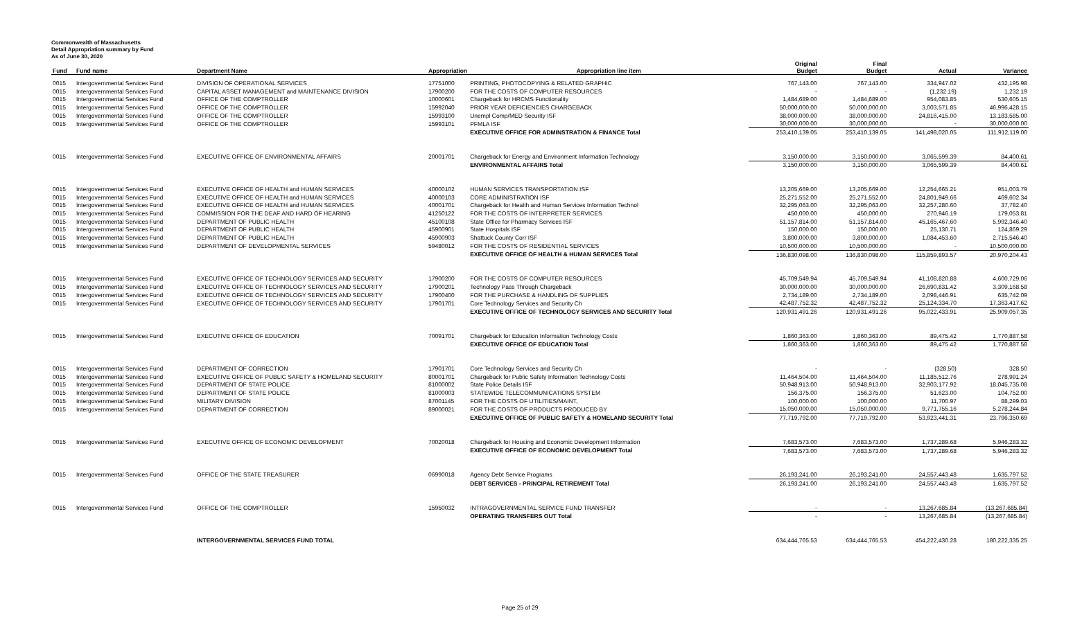Commonwealth of Massachusetts
Detail Appropriation summary by Fund
As of June 30, 2020
| Fund | Fund name | Department Name | Appropriation | Appropriation line item | Original Budget | Final Budget | Actual | Variance |
| --- | --- | --- | --- | --- | --- | --- | --- | --- |
| 0015 | Intergovernmental Services Fund | DIVISION OF OPERATIONAL SERVICES | 17751000 | PRINTING, PHOTOCOPYING & RELATED GRAPHIC | 767,143.00 | 767,143.00 | 334,947.02 | 432,195.98 |
| 0015 | Intergovernmental Services Fund | CAPITAL ASSET MANAGEMENT and MAINTENANCE DIVISION | 17900200 | FOR THE COSTS OF COMPUTER RESOURCES | - | - | (1,232.19) | 1,232.19 |
| 0015 | Intergovernmental Services Fund | OFFICE OF THE COMPTROLLER | 10000601 | Chargeback for HRCMS Functionality | 1,484,689.00 | 1,484,689.00 | 954,083.85 | 530,605.15 |
| 0015 | Intergovernmental Services Fund | OFFICE OF THE COMPTROLLER | 15992040 | PRIOR YEAR DEFICIENCIES CHARGEBACK | 50,000,000.00 | 50,000,000.00 | 3,003,571.85 | 46,996,428.15 |
| 0015 | Intergovernmental Services Fund | OFFICE OF THE COMPTROLLER | 15993100 | Unempl Comp/MED Security ISF | 38,000,000.00 | 38,000,000.00 | 24,816,415.00 | 13,183,585.00 |
| 0015 | Intergovernmental Services Fund | OFFICE OF THE COMPTROLLER | 15993101 | PFMLA ISF | 30,000,000.00 | 30,000,000.00 | - | 30,000,000.00 |
| | | | | EXECUTIVE OFFICE FOR ADMINSTRATION & FINANCE Total | 253,410,139.05 | 253,410,139.05 | 141,498,020.05 | 111,912,119.00 |
| 0015 | Intergovernmental Services Fund | EXECUTIVE OFFICE OF ENVIRONMENTAL AFFAIRS | 20001701 | Chargeback for Energy and Environment Information Technology | 3,150,000.00 | 3,150,000.00 | 3,065,599.39 | 84,400.61 |
| | | | | ENVIRONMENTAL AFFAIRS Total | 3,150,000.00 | 3,150,000.00 | 3,065,599.39 | 84,400.61 |
| 0015 | Intergovernmental Services Fund | EXECUTIVE OFFICE OF HEALTH and HUMAN SERVICES | 40000102 | HUMAN SERVICES TRANSPORTATION ISF | 13,205,669.00 | 13,205,669.00 | 12,254,665.21 | 951,003.79 |
| 0015 | Intergovernmental Services Fund | EXECUTIVE OFFICE OF HEALTH and HUMAN SERVICES | 40000103 | CORE ADMINISTRATION ISF | 25,271,552.00 | 25,271,552.00 | 24,801,949.66 | 469,602.34 |
| 0015 | Intergovernmental Services Fund | EXECUTIVE OFFICE OF HEALTH and HUMAN SERVICES | 40001701 | Chargeback for Health and Human Services Information Technol | 32,295,063.00 | 32,295,063.00 | 32,257,280.60 | 37,782.40 |
| 0015 | Intergovernmental Services Fund | COMMISSION FOR THE DEAF AND HARD OF HEARING | 41250122 | FOR THE COSTS OF INTERPRETER SERVICES | 450,000.00 | 450,000.00 | 270,946.19 | 179,053.81 |
| 0015 | Intergovernmental Services Fund | DEPARTMENT OF PUBLIC HEALTH | 45100108 | State Office for Pharmacy Services ISF | 51,157,814.00 | 51,157,814.00 | 45,165,467.60 | 5,992,346.40 |
| 0015 | Intergovernmental Services Fund | DEPARTMENT OF PUBLIC HEALTH | 45900901 | State Hospitals ISF | 150,000.00 | 150,000.00 | 25,130.71 | 124,869.29 |
| 0015 | Intergovernmental Services Fund | DEPARTMENT OF PUBLIC HEALTH | 45900903 | Shattuck County Corr ISF | 3,800,000.00 | 3,800,000.00 | 1,084,453.60 | 2,715,546.40 |
| 0015 | Intergovernmental Services Fund | DEPARTMENT OF DEVELOPMENTAL SERVICES | 59480012 | FOR THE COSTS OF RESIDENTIAL SERVICES | 10,500,000.00 | 10,500,000.00 | - | 10,500,000.00 |
| | | | | EXECUTIVE OFFICE OF HEALTH & HUMAN SERVICES Total | 136,830,098.00 | 136,830,098.00 | 115,859,893.57 | 20,970,204.43 |
| 0015 | Intergovernmental Services Fund | EXECUTIVE OFFICE OF TECHNOLOGY SERVICES AND SECURITY | 17900200 | FOR THE COSTS OF COMPUTER RESOURCES | 45,709,549.94 | 45,709,549.94 | 41,108,820.88 | 4,600,729.06 |
| 0015 | Intergovernmental Services Fund | EXECUTIVE OFFICE OF TECHNOLOGY SERVICES AND SECURITY | 17900201 | Technology Pass Through Chargeback | 30,000,000.00 | 30,000,000.00 | 26,690,831.42 | 3,309,168.58 |
| 0015 | Intergovernmental Services Fund | EXECUTIVE OFFICE OF TECHNOLOGY SERVICES AND SECURITY | 17900400 | FOR THE PURCHASE & HANDLING OF SUPPLIES | 2,734,189.00 | 2,734,189.00 | 2,098,446.91 | 635,742.09 |
| 0015 | Intergovernmental Services Fund | EXECUTIVE OFFICE OF TECHNOLOGY SERVICES AND SECURITY | 17901701 | Core Technology Services and Security Ch | 42,487,752.32 | 42,487,752.32 | 25,124,334.70 | 17,363,417.62 |
| | | | | EXECUTIVE OFFICE OF TECHNOLOGY SERVICES AND SECURITY Total | 120,931,491.26 | 120,931,491.26 | 95,022,433.91 | 25,909,057.35 |
| 0015 | Intergovernmental Services Fund | EXECUTIVE OFFICE OF EDUCATION | 70091701 | Chargeback for Education Information Technology Costs | 1,860,363.00 | 1,860,363.00 | 89,475.42 | 1,770,887.58 |
| | | | | EXECUTIVE OFFICE OF EDUCATION Total | 1,860,363.00 | 1,860,363.00 | 89,475.42 | 1,770,887.58 |
| 0015 | Intergovernmental Services Fund | DEPARTMENT OF CORRECTION | 17901701 | Core Technology Services and Security Ch | - | - | (328.50) | 328.50 |
| 0015 | Intergovernmental Services Fund | EXECUTIVE OFFICE OF PUBLIC SAFETY & HOMELAND SECURITY | 80001701 | Chargeback for Public Safety Information Technology Costs | 11,464,504.00 | 11,464,504.00 | 11,185,512.76 | 278,991.24 |
| 0015 | Intergovernmental Services Fund | DEPARTMENT OF STATE POLICE | 81000002 | State Police Details ISF | 50,948,913.00 | 50,948,913.00 | 32,903,177.92 | 18,045,735.08 |
| 0015 | Intergovernmental Services Fund | DEPARTMENT OF STATE POLICE | 81000003 | STATEWIDE TELECOMMUNICATIONS SYSTEM | 156,375.00 | 156,375.00 | 51,623.00 | 104,752.00 |
| 0015 | Intergovernmental Services Fund | MILITARY DIVISION | 87001145 | FOR THE COSTS OF UTILITIES/MAINT, | 100,000.00 | 100,000.00 | 11,700.97 | 88,299.03 |
| 0015 | Intergovernmental Services Fund | DEPARTMENT OF CORRECTION | 89000021 | FOR THE COSTS OF PRODUCTS PRODUCED BY | 15,050,000.00 | 15,050,000.00 | 9,771,755.16 | 5,278,244.84 |
| | | | | EXECUTIVE OFFICE OF PUBLIC SAFETY & HOMELAND SECURITY Total | 77,719,792.00 | 77,719,792.00 | 53,923,441.31 | 23,796,350.69 |
| 0015 | Intergovernmental Services Fund | EXECUTIVE OFFICE OF ECONOMIC DEVELOPMENT | 70020018 | Chargeback for Housing and Economic Development Information | 7,683,573.00 | 7,683,573.00 | 1,737,289.68 | 5,946,283.32 |
| | | | | EXECUTIVE OFFICE OF ECONOMIC DEVELOPMENT Total | 7,683,573.00 | 7,683,573.00 | 1,737,289.68 | 5,946,283.32 |
| 0015 | Intergovernmental Services Fund | OFFICE OF THE STATE TREASURER | 06990018 | Agency Debt Service Programs | 26,193,241.00 | 26,193,241.00 | 24,557,443.48 | 1,635,797.52 |
| | | | | DEBT SERVICES - PRINCIPAL RETIREMENT Total | 26,193,241.00 | 26,193,241.00 | 24,557,443.48 | 1,635,797.52 |
| 0015 | Intergovernmental Services Fund | OFFICE OF THE COMPTROLLER | 15950032 | INTRAGOVERNMENTAL SERVICE FUND TRANSFER | - | - | 13,267,685.84 | (13,267,685.84) |
| | | | | OPERATING TRANSFERS OUT Total | - | - | 13,267,685.84 | (13,267,685.84) |
| | | INTERGOVERNMENTAL SERVICES FUND TOTAL | | | 634,444,765.53 | 634,444,765.53 | 454,222,430.28 | 180,222,335.25 |
Page 25 of 29